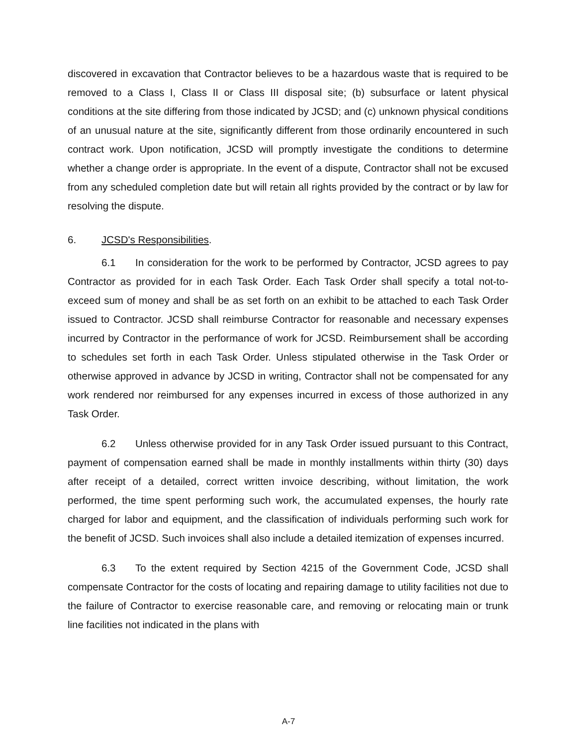discovered in excavation that Contractor believes to be a hazardous waste that is required to be removed to a Class I, Class II or Class III disposal site; (b) subsurface or latent physical conditions at the site differing from those indicated by JCSD; and (c) unknown physical conditions of an unusual nature at the site, significantly different from those ordinarily encountered in such contract work. Upon notification, JCSD will promptly investigate the conditions to determine whether a change order is appropriate. In the event of a dispute, Contractor shall not be excused from any scheduled completion date but will retain all rights provided by the contract or by law for resolving the dispute.
6. JCSD's Responsibilities.
6.1 In consideration for the work to be performed by Contractor, JCSD agrees to pay Contractor as provided for in each Task Order. Each Task Order shall specify a total not-to-exceed sum of money and shall be as set forth on an exhibit to be attached to each Task Order issued to Contractor. JCSD shall reimburse Contractor for reasonable and necessary expenses incurred by Contractor in the performance of work for JCSD. Reimbursement shall be according to schedules set forth in each Task Order. Unless stipulated otherwise in the Task Order or otherwise approved in advance by JCSD in writing, Contractor shall not be compensated for any work rendered nor reimbursed for any expenses incurred in excess of those authorized in any Task Order.
6.2 Unless otherwise provided for in any Task Order issued pursuant to this Contract, payment of compensation earned shall be made in monthly installments within thirty (30) days after receipt of a detailed, correct written invoice describing, without limitation, the work performed, the time spent performing such work, the accumulated expenses, the hourly rate charged for labor and equipment, and the classification of individuals performing such work for the benefit of JCSD. Such invoices shall also include a detailed itemization of expenses incurred.
6.3 To the extent required by Section 4215 of the Government Code, JCSD shall compensate Contractor for the costs of locating and repairing damage to utility facilities not due to the failure of Contractor to exercise reasonable care, and removing or relocating main or trunk line facilities not indicated in the plans with
A-7